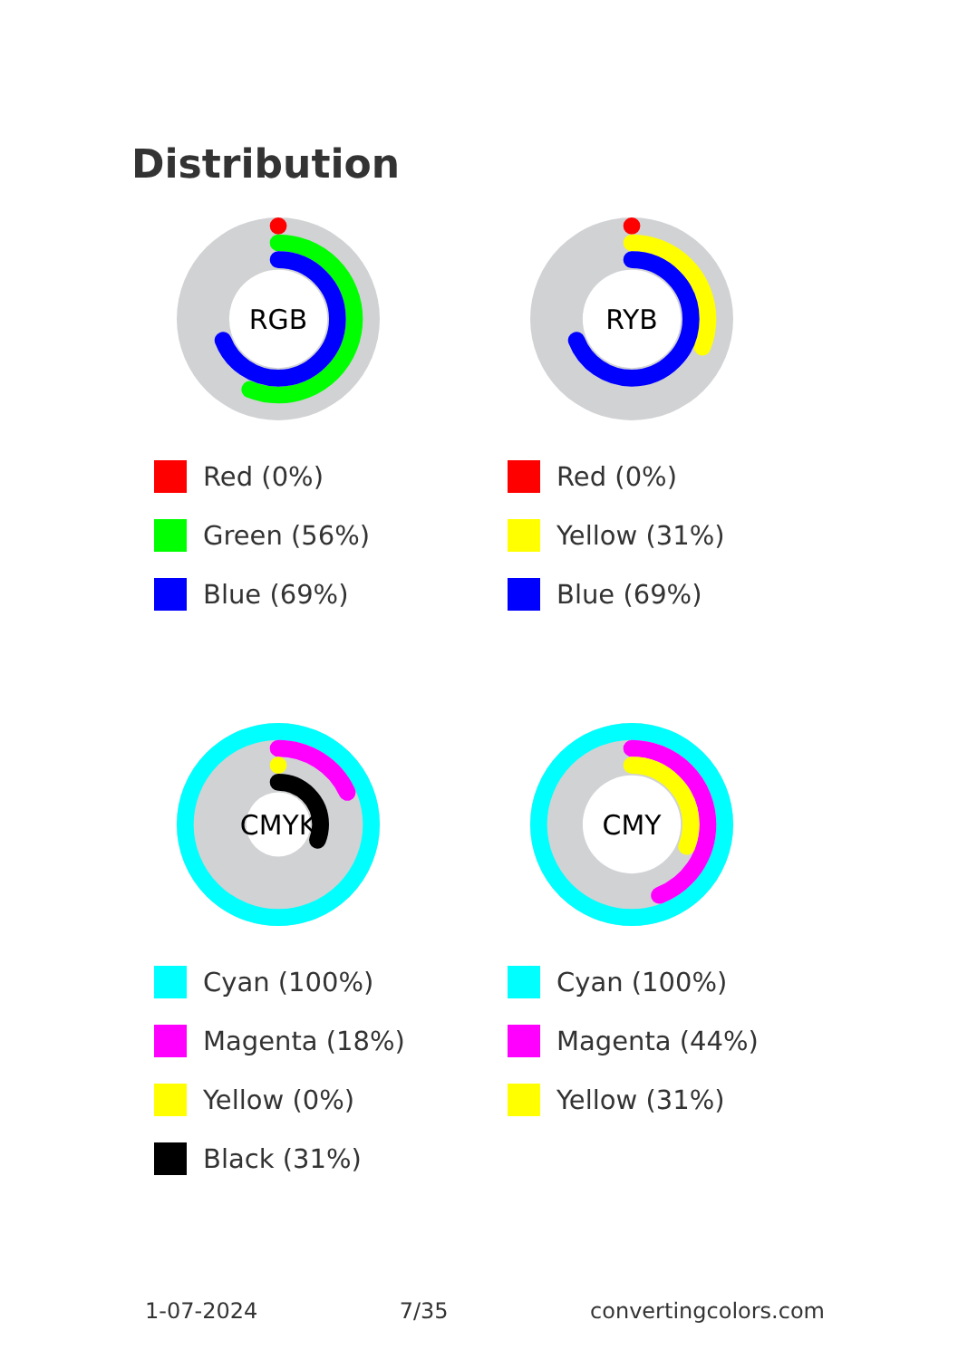Distribution
RGB
Red (0%)
Green (56%)
Blue (69%)
RYB
Red (0%)
Yellow (31%)
Blue (69%)
CMYK
Cyan (100%)
Magenta (18%)
Yellow (0%)
Black (31%)
CMY
Cyan (100%)
Magenta (44%)
Yellow (31%)
1-07-2024 7/35 convertingcolors.com